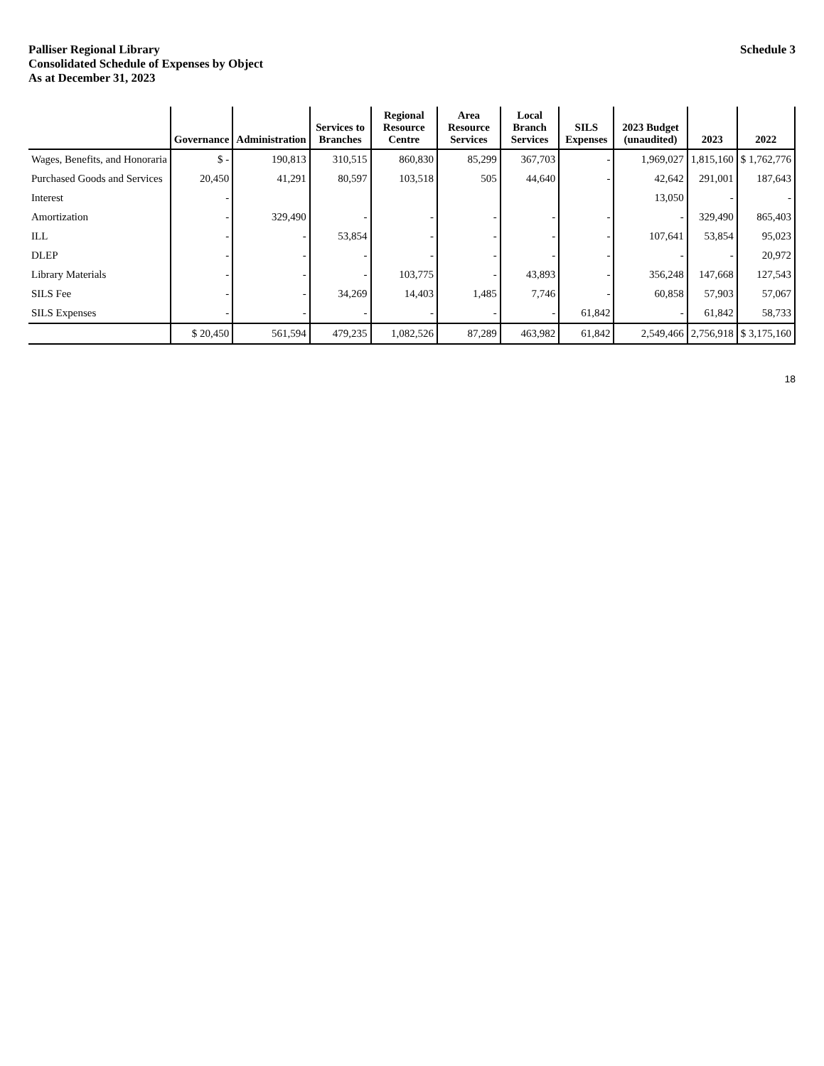Palliser Regional Library
Consolidated Schedule of Expenses by Object
As at December 31, 2023
Schedule 3
| | Governance | Administration | Services to Branches | Regional Resource Centre | Area Resource Services | Local Branch Services | SILS Expenses | 2023 Budget (unaudited) | 2023 | 2022 |
| --- | --- | --- | --- | --- | --- | --- | --- | --- | --- | --- |
| Wages, Benefits, and Honoraria | $ - | 190,813 | 310,515 | 860,830 | 85,299 | 367,703 | - | 1,969,027 | 1,815,160 | $ 1,762,776 |
| Purchased Goods and Services | 20,450 | 41,291 | 80,597 | 103,518 | 505 | 44,640 | - | 42,642 | 291,001 | 187,643 |
| Interest | - | | | | | | | 13,050 | - | - |
| Amortization | - | 329,490 | - | - | - | - | - | - | 329,490 | 865,403 |
| ILL | - | - | 53,854 | - | - | - | - | 107,641 | 53,854 | 95,023 |
| DLEP | - | - | - | - | - | - | - | - | - | 20,972 |
| Library Materials | - | - | - | 103,775 | - | 43,893 | - | 356,248 | 147,668 | 127,543 |
| SILS Fee | - | - | 34,269 | 14,403 | 1,485 | 7,746 | - | 60,858 | 57,903 | 57,067 |
| SILS Expenses | - | - | - | - | - | - | 61,842 | - | 61,842 | 58,733 |
| | $ 20,450 | 561,594 | 479,235 | 1,082,526 | 87,289 | 463,982 | 61,842 | 2,549,466 | 2,756,918 | $ 3,175,160 |
18